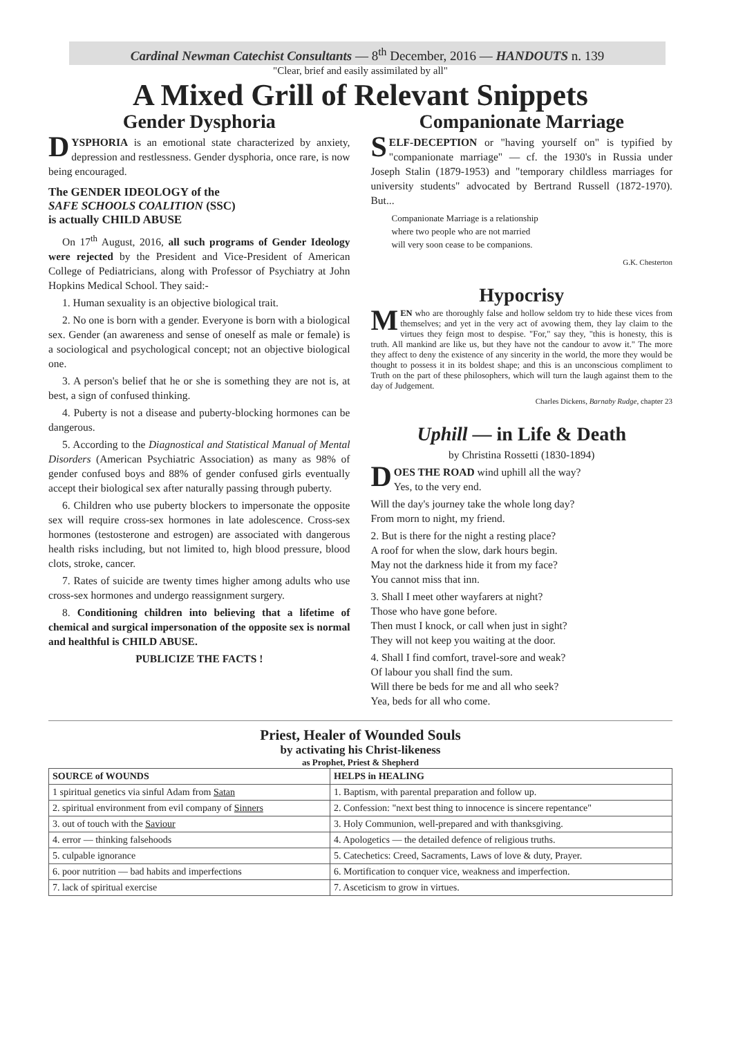Cardinal Newman Catechist Consultants — 8<sup>th</sup> December, 2016 — HANDOUTS n. 139
"Clear, brief and easily assimilated by all"
A Mixed Grill of Relevant Snippets
Gender Dysphoria
DYSPHORIA is an emotional state characterized by anxiety, depression and restlessness. Gender dysphoria, once rare, is now being encouraged.
The GENDER IDEOLOGY of the
SAFE SCHOOLS COALITION (SSC)
is actually CHILD ABUSE
On 17<sup>th</sup> August, 2016, all such programs of Gender Ideology were rejected by the President and Vice-President of American College of Pediatricians, along with Professor of Psychiatry at John Hopkins Medical School. They said:-
1. Human sexuality is an objective biological trait.
2. No one is born with a gender. Everyone is born with a biological sex. Gender (an awareness and sense of oneself as male or female) is a sociological and psychological concept; not an objective biological one.
3. A person's belief that he or she is something they are not is, at best, a sign of confused thinking.
4. Puberty is not a disease and puberty-blocking hormones can be dangerous.
5. According to the Diagnostical and Statistical Manual of Mental Disorders (American Psychiatric Association) as many as 98% of gender confused boys and 88% of gender confused girls eventually accept their biological sex after naturally passing through puberty.
6. Children who use puberty blockers to impersonate the opposite sex will require cross-sex hormones in late adolescence. Cross-sex hormones (testosterone and estrogen) are associated with dangerous health risks including, but not limited to, high blood pressure, blood clots, stroke, cancer.
7. Rates of suicide are twenty times higher among adults who use cross-sex hormones and undergo reassignment surgery.
8. Conditioning children into believing that a lifetime of chemical and surgical impersonation of the opposite sex is normal and healthful is CHILD ABUSE.
PUBLICIZE THE FACTS !
Companionate Marriage
SELF-DECEPTION or "having yourself on" is typified by "companionate marriage" — cf. the 1930's in Russia under Joseph Stalin (1879-1953) and "temporary childless marriages for university students" advocated by Bertrand Russell (1872-1970). But...
Companionate Marriage is a relationship
where two people who are not married
will very soon cease to be companions.
G.K. Chesterton
Hypocrisy
MEN who are thoroughly false and hollow seldom try to hide these vices from themselves; and yet in the very act of avowing them, they lay claim to the virtues they feign most to despise. "For," say they, "this is honesty, this is truth. All mankind are like us, but they have not the candour to avow it." The more they affect to deny the existence of any sincerity in the world, the more they would be thought to possess it in its boldest shape; and this is an unconscious compliment to Truth on the part of these philosophers, which will turn the laugh against them to the day of Judgement.
Charles Dickens, Barnaby Rudge, chapter 23
Uphill — in Life & Death
by Christina Rossetti (1830-1894)
DOES THE ROAD wind uphill all the way?
Yes, to the very end.
Will the day's journey take the whole long day?
From morn to night, my friend.
2. But is there for the night a resting place?
A roof for when the slow, dark hours begin.
May not the darkness hide it from my face?
You cannot miss that inn.
3. Shall I meet other wayfarers at night?
Those who have gone before.
Then must I knock, or call when just in sight?
They will not keep you waiting at the door.
4. Shall I find comfort, travel-sore and weak?
Of labour you shall find the sum.
Will there be beds for me and all who seek?
Yea, beds for all who come.
Priest, Healer of Wounded Souls
by activating his Christ-likeness
as Prophet, Priest & Shepherd
| SOURCE of WOUNDS | HELPS in HEALING |
| --- | --- |
| 1 spiritual genetics via sinful Adam from Satan | 1. Baptism, with parental preparation and follow up. |
| 2. spiritual environment from evil company of Sinners | 2. Confession: "next best thing to innocence is sincere repentance" |
| 3. out of touch with the Saviour | 3. Holy Communion, well-prepared and with thanksgiving. |
| 4. error — thinking falsehoods | 4. Apologetics — the detailed defence of religious truths. |
| 5. culpable ignorance | 5. Catechetics: Creed, Sacraments, Laws of love & duty, Prayer. |
| 6. poor nutrition — bad habits and imperfections | 6. Mortification to conquer vice, weakness and imperfection. |
| 7. lack of spiritual exercise | 7. Asceticism to grow in virtues. |